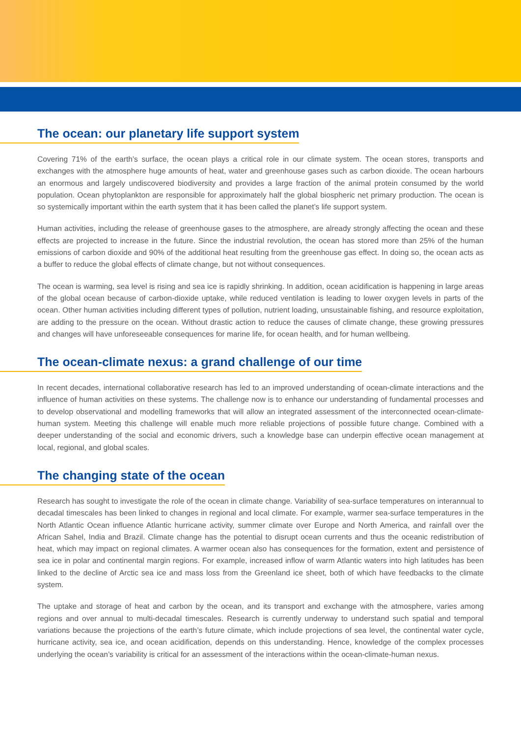The ocean: our planetary life support system
Covering 71% of the earth’s surface, the ocean plays a critical role in our climate system. The ocean stores, transports and exchanges with the atmosphere huge amounts of heat, water and greenhouse gases such as carbon dioxide. The ocean harbours an enormous and largely undiscovered biodiversity and provides a large fraction of the animal protein consumed by the world population. Ocean phytoplankton are responsible for approximately half the global biospheric net primary production. The ocean is so systemically important within the earth system that it has been called the planet’s life support system.
Human activities, including the release of greenhouse gases to the atmosphere, are already strongly affecting the ocean and these effects are projected to increase in the future. Since the industrial revolution, the ocean has stored more than 25% of the human emissions of carbon dioxide and 90% of the additional heat resulting from the greenhouse gas effect. In doing so, the ocean acts as a buffer to reduce the global effects of climate change, but not without consequences.
The ocean is warming, sea level is rising and sea ice is rapidly shrinking. In addition, ocean acidification is happening in large areas of the global ocean because of carbon-dioxide uptake, while reduced ventilation is leading to lower oxygen levels in parts of the ocean. Other human activities including different types of pollution, nutrient loading, unsustainable fishing, and resource exploitation, are adding to the pressure on the ocean. Without drastic action to reduce the causes of climate change, these growing pressures and changes will have unforeseeable consequences for marine life, for ocean health, and for human wellbeing.
The ocean-climate nexus: a grand challenge of our time
In recent decades, international collaborative research has led to an improved understanding of ocean-climate interactions and the influence of human activities on these systems. The challenge now is to enhance our understanding of fundamental processes and to develop observational and modelling frameworks that will allow an integrated assessment of the interconnected ocean-climate-human system. Meeting this challenge will enable much more reliable projections of possible future change. Combined with a deeper understanding of the social and economic drivers, such a knowledge base can underpin effective ocean management at local, regional, and global scales.
The changing state of the ocean
Research has sought to investigate the role of the ocean in climate change. Variability of sea-surface temperatures on interannual to decadal timescales has been linked to changes in regional and local climate. For example, warmer sea-surface temperatures in the North Atlantic Ocean influence Atlantic hurricane activity, summer climate over Europe and North America, and rainfall over the African Sahel, India and Brazil. Climate change has the potential to disrupt ocean currents and thus the oceanic redistribution of heat, which may impact on regional climates. A warmer ocean also has consequences for the formation, extent and persistence of sea ice in polar and continental margin regions. For example, increased inflow of warm Atlantic waters into high latitudes has been linked to the decline of Arctic sea ice and mass loss from the Greenland ice sheet, both of which have feedbacks to the climate system.
The uptake and storage of heat and carbon by the ocean, and its transport and exchange with the atmosphere, varies among regions and over annual to multi-decadal timescales. Research is currently underway to understand such spatial and temporal variations because the projections of the earth’s future climate, which include projections of sea level, the continental water cycle, hurricane activity, sea ice, and ocean acidification, depends on this understanding. Hence, knowledge of the complex processes underlying the ocean’s variability is critical for an assessment of the interactions within the ocean-climate-human nexus.